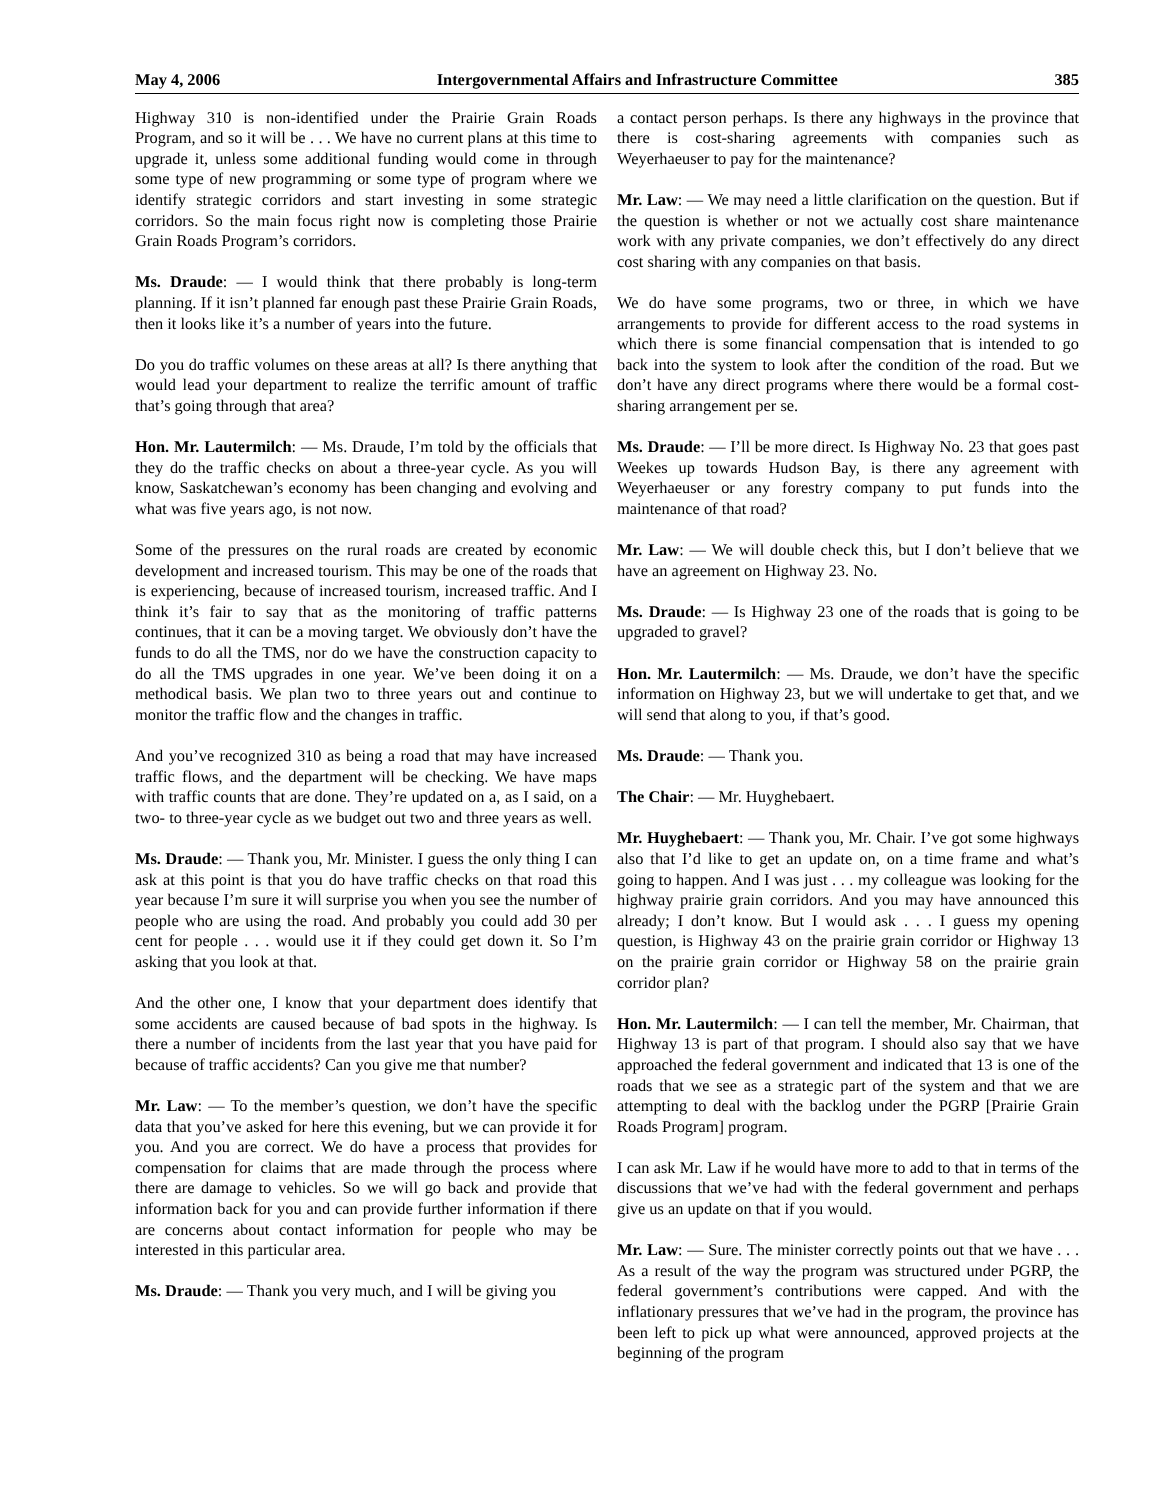May 4, 2006 Intergovernmental Affairs and Infrastructure Committee 385
Highway 310 is non-identified under the Prairie Grain Roads Program, and so it will be . . . We have no current plans at this time to upgrade it, unless some additional funding would come in through some type of new programming or some type of program where we identify strategic corridors and start investing in some strategic corridors. So the main focus right now is completing those Prairie Grain Roads Program’s corridors.
Ms. Draude: — I would think that there probably is long-term planning. If it isn’t planned far enough past these Prairie Grain Roads, then it looks like it’s a number of years into the future.
Do you do traffic volumes on these areas at all? Is there anything that would lead your department to realize the terrific amount of traffic that’s going through that area?
Hon. Mr. Lautermilch: — Ms. Draude, I’m told by the officials that they do the traffic checks on about a three-year cycle. As you will know, Saskatchewan’s economy has been changing and evolving and what was five years ago, is not now.
Some of the pressures on the rural roads are created by economic development and increased tourism. This may be one of the roads that is experiencing, because of increased tourism, increased traffic. And I think it’s fair to say that as the monitoring of traffic patterns continues, that it can be a moving target. We obviously don’t have the funds to do all the TMS, nor do we have the construction capacity to do all the TMS upgrades in one year. We’ve been doing it on a methodical basis. We plan two to three years out and continue to monitor the traffic flow and the changes in traffic.
And you’ve recognized 310 as being a road that may have increased traffic flows, and the department will be checking. We have maps with traffic counts that are done. They’re updated on a, as I said, on a two- to three-year cycle as we budget out two and three years as well.
Ms. Draude: — Thank you, Mr. Minister. I guess the only thing I can ask at this point is that you do have traffic checks on that road this year because I’m sure it will surprise you when you see the number of people who are using the road. And probably you could add 30 per cent for people . . . would use it if they could get down it. So I’m asking that you look at that.
And the other one, I know that your department does identify that some accidents are caused because of bad spots in the highway. Is there a number of incidents from the last year that you have paid for because of traffic accidents? Can you give me that number?
Mr. Law: — To the member’s question, we don’t have the specific data that you’ve asked for here this evening, but we can provide it for you. And you are correct. We do have a process that provides for compensation for claims that are made through the process where there are damage to vehicles. So we will go back and provide that information back for you and can provide further information if there are concerns about contact information for people who may be interested in this particular area.
Ms. Draude: — Thank you very much, and I will be giving you
a contact person perhaps. Is there any highways in the province that there is cost-sharing agreements with companies such as Weyerhaeuser to pay for the maintenance?
Mr. Law: — We may need a little clarification on the question. But if the question is whether or not we actually cost share maintenance work with any private companies, we don’t effectively do any direct cost sharing with any companies on that basis.
We do have some programs, two or three, in which we have arrangements to provide for different access to the road systems in which there is some financial compensation that is intended to go back into the system to look after the condition of the road. But we don’t have any direct programs where there would be a formal cost-sharing arrangement per se.
Ms. Draude: — I’ll be more direct. Is Highway No. 23 that goes past Weekes up towards Hudson Bay, is there any agreement with Weyerhaeuser or any forestry company to put funds into the maintenance of that road?
Mr. Law: — We will double check this, but I don’t believe that we have an agreement on Highway 23. No.
Ms. Draude: — Is Highway 23 one of the roads that is going to be upgraded to gravel?
Hon. Mr. Lautermilch: — Ms. Draude, we don’t have the specific information on Highway 23, but we will undertake to get that, and we will send that along to you, if that’s good.
Ms. Draude: — Thank you.
The Chair: — Mr. Huyghebaert.
Mr. Huyghebaert: — Thank you, Mr. Chair. I’ve got some highways also that I’d like to get an update on, on a time frame and what’s going to happen. And I was just . . . my colleague was looking for the highway prairie grain corridors. And you may have announced this already; I don’t know. But I would ask . . . I guess my opening question, is Highway 43 on the prairie grain corridor or Highway 13 on the prairie grain corridor or Highway 58 on the prairie grain corridor plan?
Hon. Mr. Lautermilch: — I can tell the member, Mr. Chairman, that Highway 13 is part of that program. I should also say that we have approached the federal government and indicated that 13 is one of the roads that we see as a strategic part of the system and that we are attempting to deal with the backlog under the PGRP [Prairie Grain Roads Program] program.
I can ask Mr. Law if he would have more to add to that in terms of the discussions that we’ve had with the federal government and perhaps give us an update on that if you would.
Mr. Law: — Sure. The minister correctly points out that we have . . . As a result of the way the program was structured under PGRP, the federal government’s contributions were capped. And with the inflationary pressures that we’ve had in the program, the province has been left to pick up what were announced, approved projects at the beginning of the program